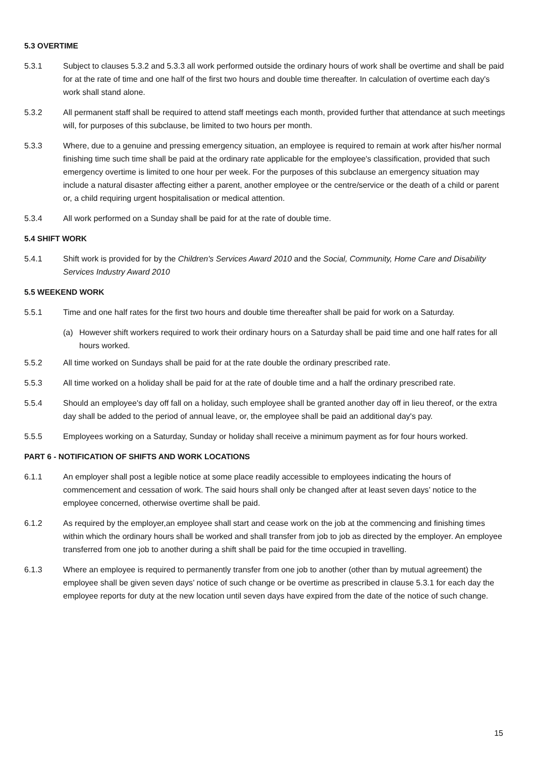5.3 OVERTIME
5.3.1 Subject to clauses 5.3.2 and 5.3.3 all work performed outside the ordinary hours of work shall be overtime and shall be paid for at the rate of time and one half of the first two hours and double time thereafter. In calculation of overtime each day's work shall stand alone.
5.3.2 All permanent staff shall be required to attend staff meetings each month, provided further that attendance at such meetings will, for purposes of this subclause, be limited to two hours per month.
5.3.3 Where, due to a genuine and pressing emergency situation, an employee is required to remain at work after his/her normal finishing time such time shall be paid at the ordinary rate applicable for the employee's classification, provided that such emergency overtime is limited to one hour per week. For the purposes of this subclause an emergency situation may include a natural disaster affecting either a parent, another employee or the centre/service or the death of a child or parent or, a child requiring urgent hospitalisation or medical attention.
5.3.4 All work performed on a Sunday shall be paid for at the rate of double time.
5.4 SHIFT WORK
5.4.1 Shift work is provided for by the Children's Services Award 2010 and the Social, Community, Home Care and Disability Services Industry Award 2010
5.5 WEEKEND WORK
5.5.1 Time and one half rates for the first two hours and double time thereafter shall be paid for work on a Saturday.
(a) However shift workers required to work their ordinary hours on a Saturday shall be paid time and one half rates for all hours worked.
5.5.2 All time worked on Sundays shall be paid for at the rate double the ordinary prescribed rate.
5.5.3 All time worked on a holiday shall be paid for at the rate of double time and a half the ordinary prescribed rate.
5.5.4 Should an employee's day off fall on a holiday, such employee shall be granted another day off in lieu thereof, or the extra day shall be added to the period of annual leave, or, the employee shall be paid an additional day's pay.
5.5.5 Employees working on a Saturday, Sunday or holiday shall receive a minimum payment as for four hours worked.
PART 6 - NOTIFICATION OF SHIFTS AND WORK LOCATIONS
6.1.1 An employer shall post a legible notice at some place readily accessible to employees indicating the hours of commencement and cessation of work. The said hours shall only be changed after at least seven days’ notice to the employee concerned, otherwise overtime shall be paid.
6.1.2 As required by the employer,an employee shall start and cease work on the job at the commencing and finishing times within which the ordinary hours shall be worked and shall transfer from job to job as directed by the employer. An employee transferred from one job to another during a shift shall be paid for the time occupied in travelling.
6.1.3 Where an employee is required to permanently transfer from one job to another (other than by mutual agreement) the employee shall be given seven days’ notice of such change or be overtime as prescribed in clause 5.3.1 for each day the employee reports for duty at the new location until seven days have expired from the date of the notice of such change.
15